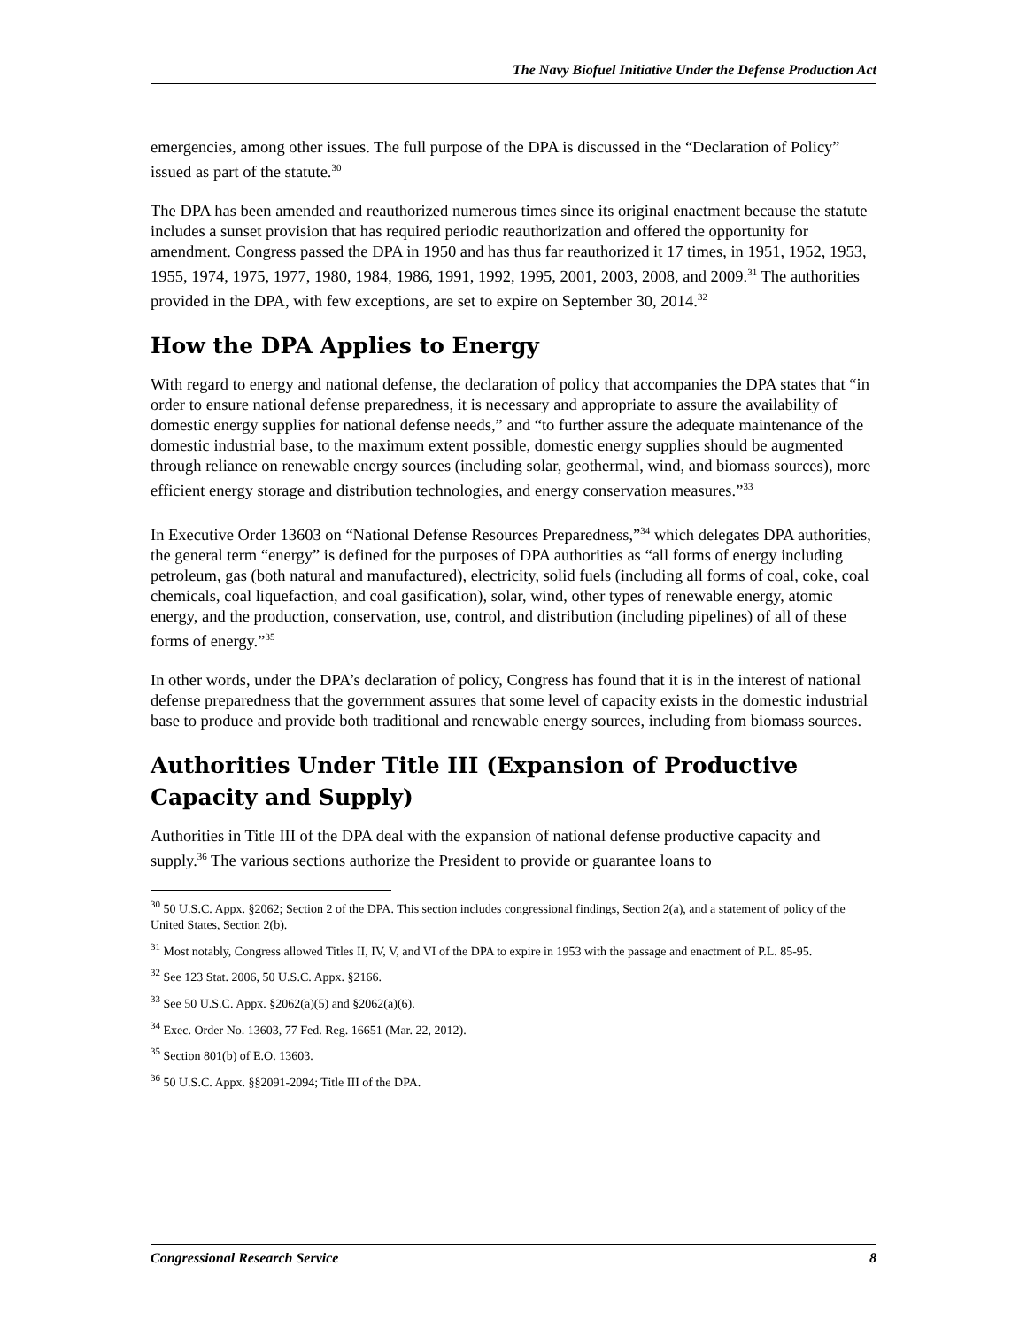The Navy Biofuel Initiative Under the Defense Production Act
emergencies, among other issues. The full purpose of the DPA is discussed in the “Declaration of Policy” issued as part of the statute.<sup>30</sup>
The DPA has been amended and reauthorized numerous times since its original enactment because the statute includes a sunset provision that has required periodic reauthorization and offered the opportunity for amendment. Congress passed the DPA in 1950 and has thus far reauthorized it 17 times, in 1951, 1952, 1953, 1955, 1974, 1975, 1977, 1980, 1984, 1986, 1991, 1992, 1995, 2001, 2003, 2008, and 2009.<sup>31</sup> The authorities provided in the DPA, with few exceptions, are set to expire on September 30, 2014.<sup>32</sup>
How the DPA Applies to Energy
With regard to energy and national defense, the declaration of policy that accompanies the DPA states that “in order to ensure national defense preparedness, it is necessary and appropriate to assure the availability of domestic energy supplies for national defense needs,” and “to further assure the adequate maintenance of the domestic industrial base, to the maximum extent possible, domestic energy supplies should be augmented through reliance on renewable energy sources (including solar, geothermal, wind, and biomass sources), more efficient energy storage and distribution technologies, and energy conservation measures.”<sup>33</sup>
In Executive Order 13603 on “National Defense Resources Preparedness,”<sup>34</sup> which delegates DPA authorities, the general term “energy” is defined for the purposes of DPA authorities as “all forms of energy including petroleum, gas (both natural and manufactured), electricity, solid fuels (including all forms of coal, coke, coal chemicals, coal liquefaction, and coal gasification), solar, wind, other types of renewable energy, atomic energy, and the production, conservation, use, control, and distribution (including pipelines) of all of these forms of energy.”<sup>35</sup>
In other words, under the DPA’s declaration of policy, Congress has found that it is in the interest of national defense preparedness that the government assures that some level of capacity exists in the domestic industrial base to produce and provide both traditional and renewable energy sources, including from biomass sources.
Authorities Under Title III (Expansion of Productive Capacity and Supply)
Authorities in Title III of the DPA deal with the expansion of national defense productive capacity and supply.<sup>36</sup> The various sections authorize the President to provide or guarantee loans to
<sup>30</sup> 50 U.S.C. Appx. §2062; Section 2 of the DPA. This section includes congressional findings, Section 2(a), and a statement of policy of the United States, Section 2(b).
<sup>31</sup> Most notably, Congress allowed Titles II, IV, V, and VI of the DPA to expire in 1953 with the passage and enactment of P.L. 85-95.
<sup>32</sup> See 123 Stat. 2006, 50 U.S.C. Appx. §2166.
<sup>33</sup> See 50 U.S.C. Appx. §2062(a)(5) and §2062(a)(6).
<sup>34</sup> Exec. Order No. 13603, 77 Fed. Reg. 16651 (Mar. 22, 2012).
<sup>35</sup> Section 801(b) of E.O. 13603.
<sup>36</sup> 50 U.S.C. Appx. §§2091-2094; Title III of the DPA.
Congressional Research Service 8